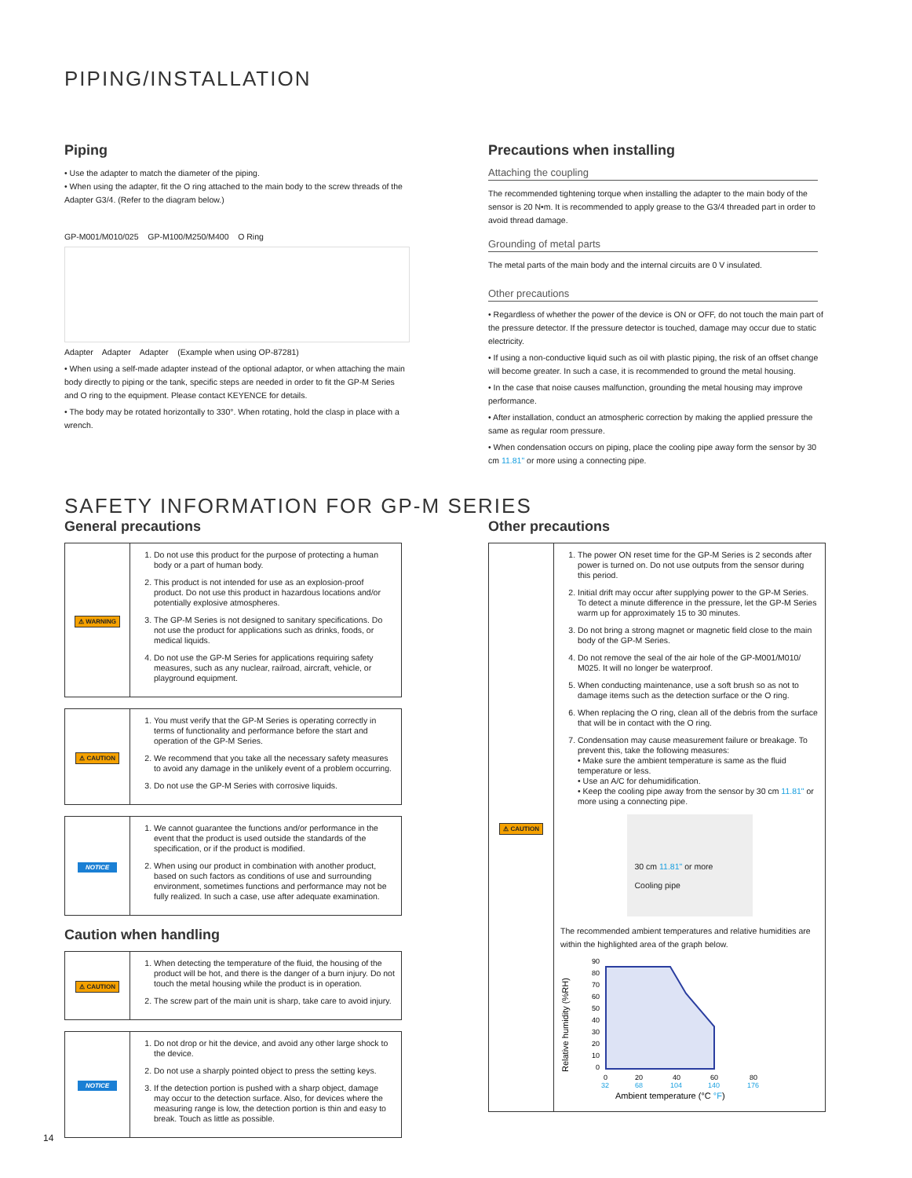PIPING/INSTALLATION
Piping
• Use the adapter to match the diameter of the piping.
• When using the adapter, fit the O ring attached to the main body to the screw threads of the Adapter G3/4. (Refer to the diagram below.)
GP-M001/M010/025 GP-M100/M250/M400 O Ring
Adapter Adapter Adapter (Example when using OP-87281)
• When using a self-made adapter instead of the optional adaptor, or when attaching the main body directly to piping or the tank, specific steps are needed in order to fit the GP-M Series and O ring to the equipment. Please contact KEYENCE for details.
• The body may be rotated horizontally to 330°. When rotating, hold the clasp in place with a wrench.
Precautions when installing
Attaching the coupling
The recommended tightening torque when installing the adapter to the main body of the sensor is 20 N•m. It is recommended to apply grease to the G3/4 threaded part in order to avoid thread damage.
Grounding of metal parts
The metal parts of the main body and the internal circuits are 0 V insulated.
Other precautions
• Regardless of whether the power of the device is ON or OFF, do not touch the main part of the pressure detector. If the pressure detector is touched, damage may occur due to static electricity.
• If using a non-conductive liquid such as oil with plastic piping, the risk of an offset change will become greater. In such a case, it is recommended to ground the metal housing.
• In the case that noise causes malfunction, grounding the metal housing may improve performance.
• After installation, conduct an atmospheric correction by making the applied pressure the same as regular room pressure.
• When condensation occurs on piping, place the cooling pipe away form the sensor by 30 cm 11.81" or more using a connecting pipe.
SAFETY INFORMATION FOR GP-M SERIES
General precautions
| ⚠ WARNING | 1. Do not use this product for the purpose of protecting a human body or a part of human body. 2. This product is not intended for use as an explosion-proof product. Do not use this product in hazardous locations and/or potentially explosive atmospheres. 3. The GP-M Series is not designed to sanitary specifications. Do not use the product for applications such as drinks, foods, or medical liquids. 4. Do not use the GP-M Series for applications requiring safety measures, such as any nuclear, railroad, aircraft, vehicle, or playground equipment. |
| ⚠ CAUTION | 1. You must verify that the GP-M Series is operating correctly in terms of functionality and performance before the start and operation of the GP-M Series. 2. We recommend that you take all the necessary safety measures to avoid any damage in the unlikely event of a problem occurring. 3. Do not use the GP-M Series with corrosive liquids. |
| NOTICE | 1. We cannot guarantee the functions and/or performance in the event that the product is used outside the standards of the specification, or if the product is modified. 2. When using our product in combination with another product, based on such factors as conditions of use and surrounding environment, sometimes functions and performance may not be fully realized. In such a case, use after adequate examination. |
Caution when handling
| ⚠ CAUTION | 1. When detecting the temperature of the fluid, the housing of the product will be hot, and there is the danger of a burn injury. Do not touch the metal housing while the product is in operation. 2. The screw part of the main unit is sharp, take care to avoid injury. |
| NOTICE | 1. Do not drop or hit the device, and avoid any other large shock to the device. 2. Do not use a sharply pointed object to press the setting keys. 3. If the detection portion is pushed with a sharp object, damage may occur to the detection surface. Also, for devices where the measuring range is low, the detection portion is thin and easy to break. Touch as little as possible. |
Other precautions
| ⚠ CAUTION | 1. The power ON reset time for the GP-M Series is 2 seconds after power is turned on. Do not use outputs from the sensor during this period. 2. Initial drift may occur after supplying power to the GP-M Series. To detect a minute difference in the pressure, let the GP-M Series warm up for approximately 15 to 30 minutes. 3. Do not bring a strong magnet or magnetic field close to the main body of the GP-M Series. 4. Do not remove the seal of the air hole of the GP-M001/M010/ M025. It will no longer be waterproof. 5. When conducting maintenance, use a soft brush so as not to damage items such as the detection surface or the O ring. 6. When replacing the O ring, clean all of the debris from the surface that will be in contact with the O ring. 7. Condensation may cause measurement failure or breakage. To prevent this, take the following measures: • Make sure the ambient temperature is same as the fluid temperature or less. • Use an A/C for dehumidification. • Keep the cooling pipe away from the sensor by 30 cm 11.81" or more using a connecting pipe. 30 cm 11.81" or more Cooling pipe The recommended ambient temperatures and relative humidities are within the highlighted area of the graph below. Relative humidity (%RH) 90 80 70 60 50 40 30 20 10 0 0 20 40 60 80 32 68 104 140 176 Ambient temperature (°C °F ) |
14